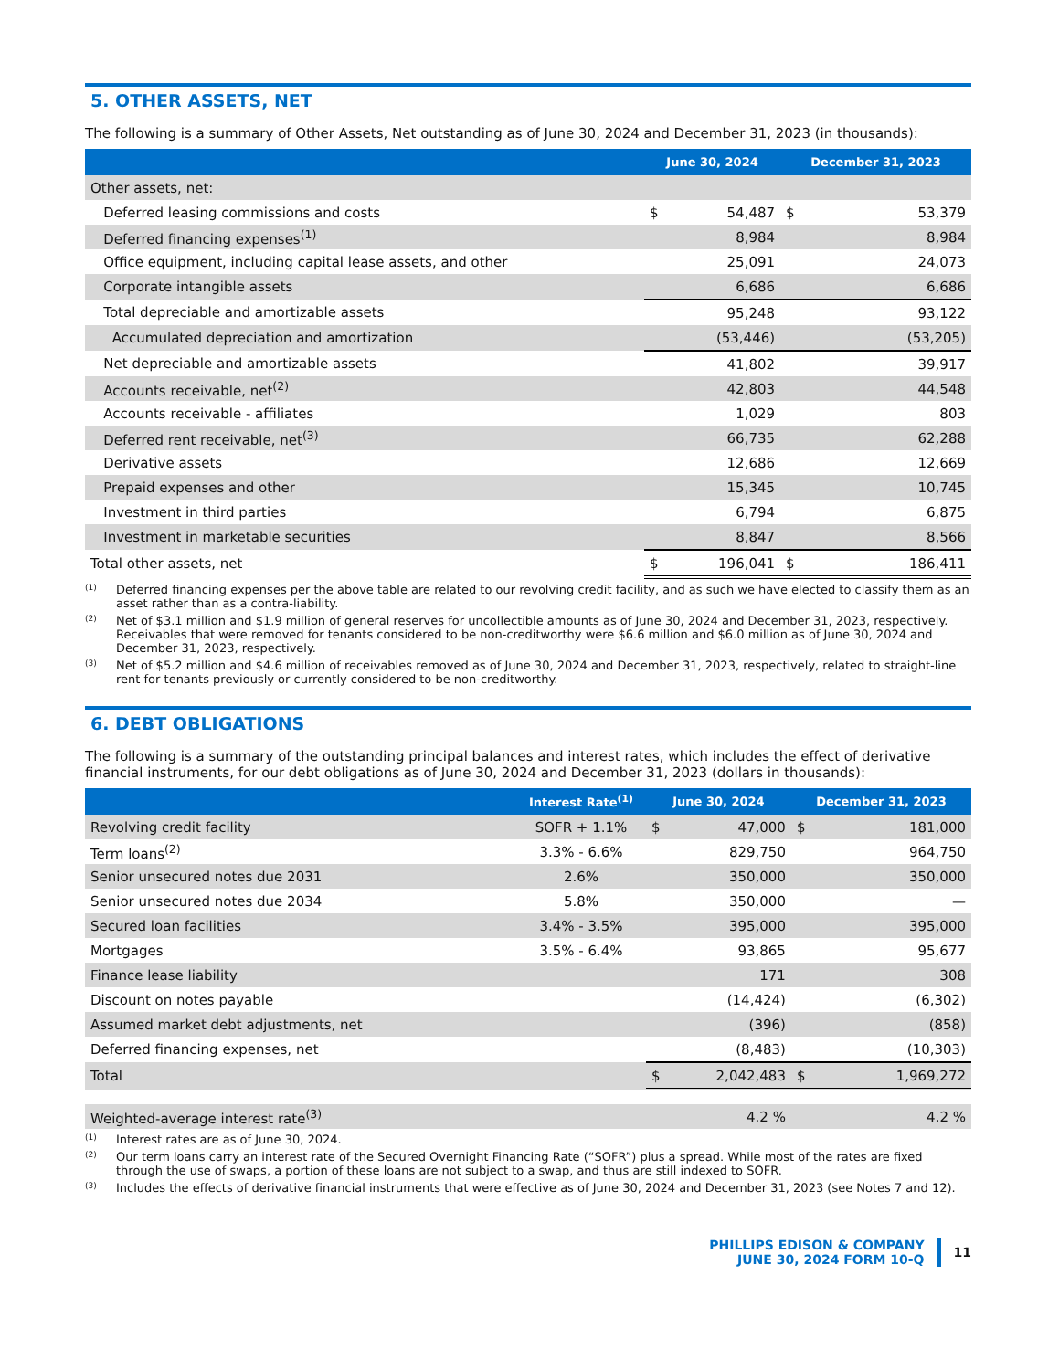5. OTHER ASSETS, NET
The following is a summary of Other Assets, Net outstanding as of June 30, 2024 and December 31, 2023 (in thousands):
| | June 30, 2024 | | December 31, 2023 | |
| --- | --- | --- | --- | --- |
| Other assets, net: | | | | |
| Deferred leasing commissions and costs | $ | 54,487 | $ | 53,379 |
| Deferred financing expenses<sup>(1)</sup> | | 8,984 | | 8,984 |
| Office equipment, including capital lease assets, and other | | 25,091 | | 24,073 |
| Corporate intangible assets | | 6,686 | | 6,686 |
| Total depreciable and amortizable assets | | 95,248 | | 93,122 |
| Accumulated depreciation and amortization | | (53,446) | | (53,205) |
| Net depreciable and amortizable assets | | 41,802 | | 39,917 |
| Accounts receivable, net<sup>(2)</sup> | | 42,803 | | 44,548 |
| Accounts receivable - affiliates | | 1,029 | | 803 |
| Deferred rent receivable, net<sup>(3)</sup> | | 66,735 | | 62,288 |
| Derivative assets | | 12,686 | | 12,669 |
| Prepaid expenses and other | | 15,345 | | 10,745 |
| Investment in third parties | | 6,794 | | 6,875 |
| Investment in marketable securities | | 8,847 | | 8,566 |
| Total other assets, net | $ | 196,041 | $ | 186,411 |
(1) Deferred financing expenses per the above table are related to our revolving credit facility, and as such we have elected to classify them as an asset rather than as a contra-liability.
(2) Net of $3.1 million and $1.9 million of general reserves for uncollectible amounts as of June 30, 2024 and December 31, 2023, respectively. Receivables that were removed for tenants considered to be non-creditworthy were $6.6 million and $6.0 million as of June 30, 2024 and December 31, 2023, respectively.
(3) Net of $5.2 million and $4.6 million of receivables removed as of June 30, 2024 and December 31, 2023, respectively, related to straight-line rent for tenants previously or currently considered to be non-creditworthy.
6. DEBT OBLIGATIONS
The following is a summary of the outstanding principal balances and interest rates, which includes the effect of derivative financial instruments, for our debt obligations as of June 30, 2024 and December 31, 2023 (dollars in thousands):
| | Interest Rate<sup>(1)</sup> | June 30, 2024 | | December 31, 2023 | |
| --- | --- | --- | --- | --- | --- |
| Revolving credit facility | SOFR + 1.1% | $ | 47,000 | $ | 181,000 |
| Term loans<sup>(2)</sup> | 3.3% - 6.6% | | 829,750 | | 964,750 |
| Senior unsecured notes due 2031 | 2.6% | | 350,000 | | 350,000 |
| Senior unsecured notes due 2034 | 5.8% | | 350,000 | | — |
| Secured loan facilities | 3.4% - 3.5% | | 395,000 | | 395,000 |
| Mortgages | 3.5% - 6.4% | | 93,865 | | 95,677 |
| Finance lease liability | | | 171 | | 308 |
| Discount on notes payable | | | (14,424) | | (6,302) |
| Assumed market debt adjustments, net | | | (396) | | (858) |
| Deferred financing expenses, net | | | (8,483) | | (10,303) |
| Total | | $ | 2,042,483 | $ | 1,969,272 |
| Weighted-average interest rate<sup>(3)</sup> | | | 4.2 % | | 4.2 % |
(1) Interest rates are as of June 30, 2024.
(2) Our term loans carry an interest rate of the Secured Overnight Financing Rate (“SOFR”) plus a spread. While most of the rates are fixed through the use of swaps, a portion of these loans are not subject to a swap, and thus are still indexed to SOFR.
(3) Includes the effects of derivative financial instruments that were effective as of June 30, 2024 and December 31, 2023 (see Notes 7 and 12).
PHILLIPS EDISON & COMPANY
JUNE 30, 2024 FORM 10-Q
11